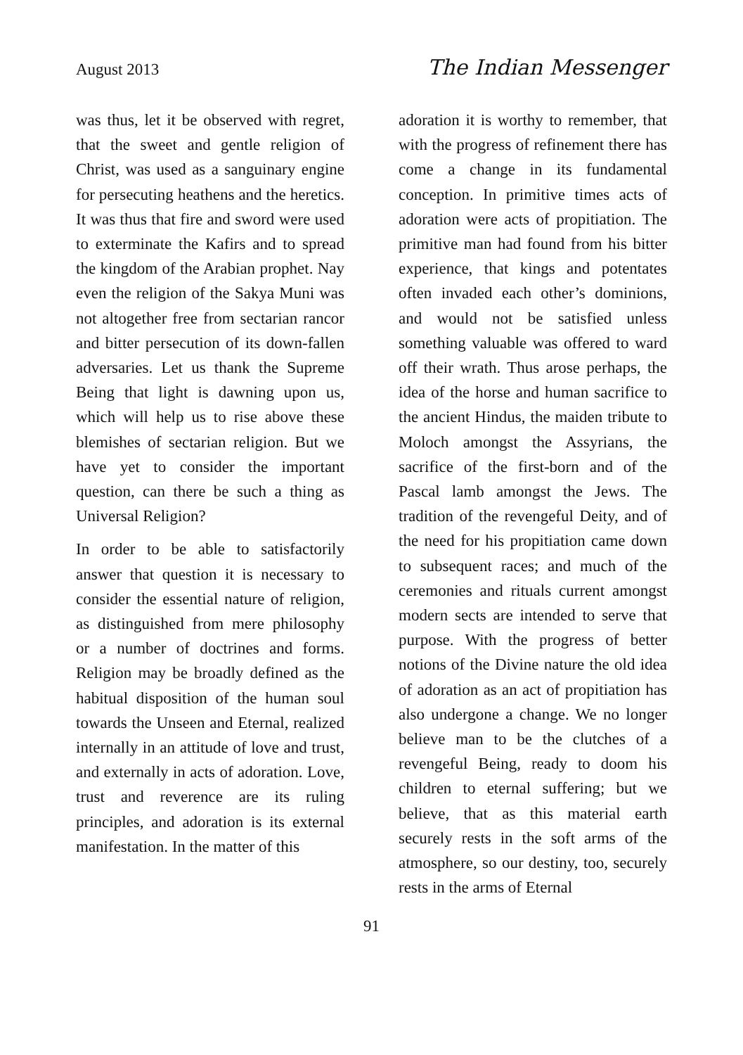August 2013 The Indian Messenger
was thus, let it be observed with regret, that the sweet and gentle religion of Christ, was used as a sanguinary engine for persecuting heathens and the heretics. It was thus that fire and sword were used to exterminate the Kafirs and to spread the kingdom of the Arabian prophet. Nay even the religion of the Sakya Muni was not altogether free from sectarian rancor and bitter persecution of its down-fallen adversaries. Let us thank the Supreme Being that light is dawning upon us, which will help us to rise above these blemishes of sectarian religion. But we have yet to consider the important question, can there be such a thing as Universal Religion?
In order to be able to satisfactorily answer that question it is necessary to consider the essential nature of religion, as distinguished from mere philosophy or a number of doctrines and forms. Religion may be broadly defined as the habitual disposition of the human soul towards the Unseen and Eternal, realized internally in an attitude of love and trust, and externally in acts of adoration. Love, trust and reverence are its ruling principles, and adoration is its external manifestation. In the matter of this
adoration it is worthy to remember, that with the progress of refinement there has come a change in its fundamental conception. In primitive times acts of adoration were acts of propitiation. The primitive man had found from his bitter experience, that kings and potentates often invaded each other’s dominions, and would not be satisfied unless something valuable was offered to ward off their wrath. Thus arose perhaps, the idea of the horse and human sacrifice to the ancient Hindus, the maiden tribute to Moloch amongst the Assyrians, the sacrifice of the first-born and of the Pascal lamb amongst the Jews. The tradition of the revengeful Deity, and of the need for his propitiation came down to subsequent races; and much of the ceremonies and rituals current amongst modern sects are intended to serve that purpose. With the progress of better notions of the Divine nature the old idea of adoration as an act of propitiation has also undergone a change. We no longer believe man to be the clutches of a revengeful Being, ready to doom his children to eternal suffering; but we believe, that as this material earth securely rests in the soft arms of the atmosphere, so our destiny, too, securely rests in the arms of Eternal
91